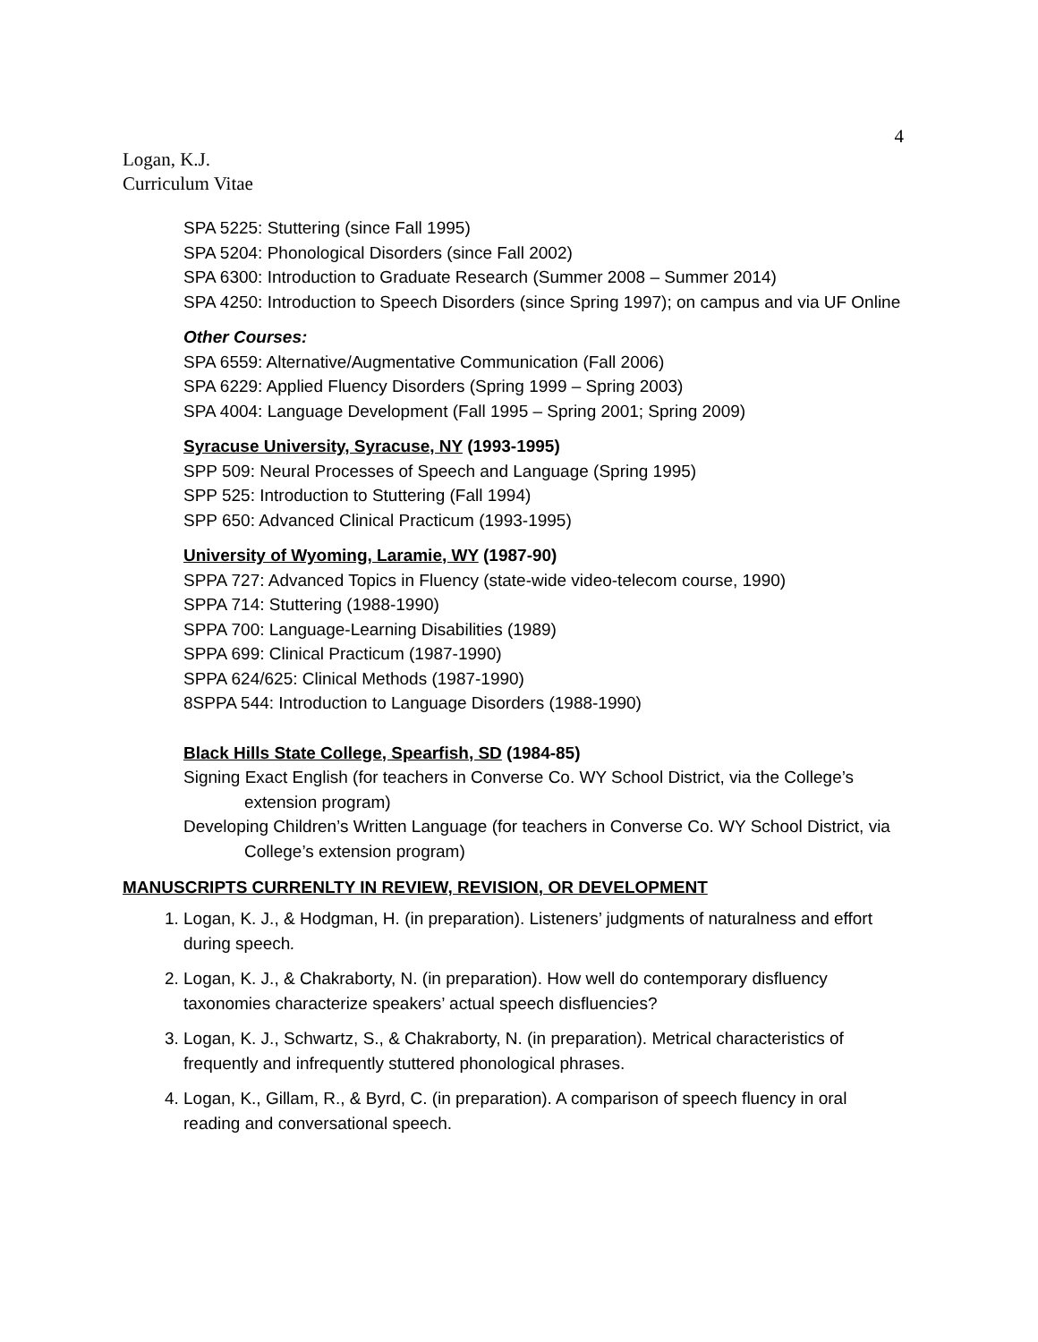4
Logan, K.J.
Curriculum Vitae
SPA 5225: Stuttering (since Fall 1995)
SPA 5204: Phonological Disorders (since Fall 2002)
SPA 6300: Introduction to Graduate Research (Summer 2008 – Summer 2014)
SPA 4250: Introduction to Speech Disorders (since Spring 1997); on campus and via UF Online
Other Courses:
SPA 6559: Alternative/Augmentative Communication (Fall 2006)
SPA 6229: Applied Fluency Disorders (Spring 1999 – Spring 2003)
SPA 4004: Language Development (Fall 1995 – Spring 2001; Spring 2009)
Syracuse University, Syracuse, NY (1993-1995)
SPP 509: Neural Processes of Speech and Language (Spring 1995)
SPP 525: Introduction to Stuttering (Fall 1994)
SPP 650: Advanced Clinical Practicum (1993-1995)
University of Wyoming, Laramie, WY (1987-90)
SPPA 727: Advanced Topics in Fluency (state-wide video-telecom course, 1990)
SPPA 714: Stuttering (1988-1990)
SPPA 700: Language-Learning Disabilities (1989)
SPPA 699: Clinical Practicum (1987-1990)
SPPA 624/625: Clinical Methods (1987-1990)
8SPPA 544: Introduction to Language Disorders (1988-1990)
Black Hills State College, Spearfish, SD (1984-85)
Signing Exact English (for teachers in Converse Co. WY School District, via the College’s extension program)
Developing Children’s Written Language (for teachers in Converse Co. WY School District, via College’s extension program)
MANUSCRIPTS CURRENLTY IN REVIEW, REVISION, OR DEVELOPMENT
1. Logan, K. J., & Hodgman, H. (in preparation). Listeners’ judgments of naturalness and effort during speech.
2. Logan, K. J., & Chakraborty, N. (in preparation). How well do contemporary disfluency taxonomies characterize speakers’ actual speech disfluencies?
3. Logan, K. J., Schwartz, S., & Chakraborty, N. (in preparation). Metrical characteristics of frequently and infrequently stuttered phonological phrases.
4. Logan, K., Gillam, R., & Byrd, C. (in preparation). A comparison of speech fluency in oral reading and conversational speech.